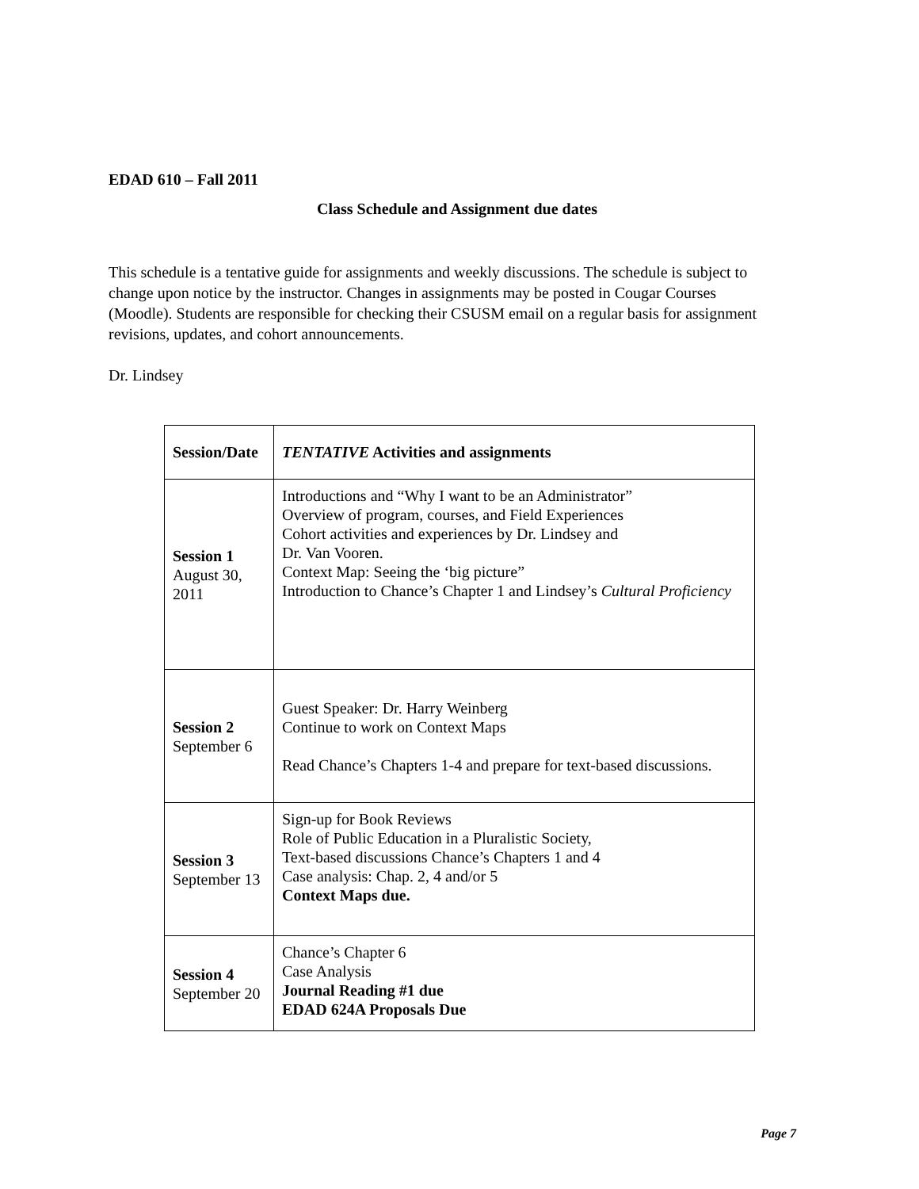EDAD 610 – Fall 2011
Class Schedule and Assignment due dates
This schedule is a tentative guide for assignments and weekly discussions. The schedule is subject to change upon notice by the instructor. Changes in assignments may be posted in Cougar Courses (Moodle). Students are responsible for checking their CSUSM email on a regular basis for assignment revisions, updates, and cohort announcements.
Dr. Lindsey
| Session/Date | TENTATIVE Activities and assignments |
| --- | --- |
| Session 1 August 30, 2011 | Introductions and “Why I want to be an Administrator” Overview of program, courses, and Field Experiences Cohort activities and experiences by Dr. Lindsey and Dr. Van Vooren. Context Map: Seeing the ‘big picture” Introduction to Chance’s Chapter 1 and Lindsey’s Cultural Proficiency |
| Session 2 September 6 | Guest Speaker: Dr. Harry Weinberg Continue to work on Context Maps Read Chance’s Chapters 1-4 and prepare for text-based discussions. |
| Session 3 September 13 | Sign-up for Book Reviews Role of Public Education in a Pluralistic Society, Text-based discussions Chance’s Chapters 1 and 4 Case analysis: Chap. 2, 4 and/or 5 Context Maps due. |
| Session 4 September 20 | Chance’s Chapter 6 Case Analysis Journal Reading #1 due EDAD 624A Proposals Due |
Page 7